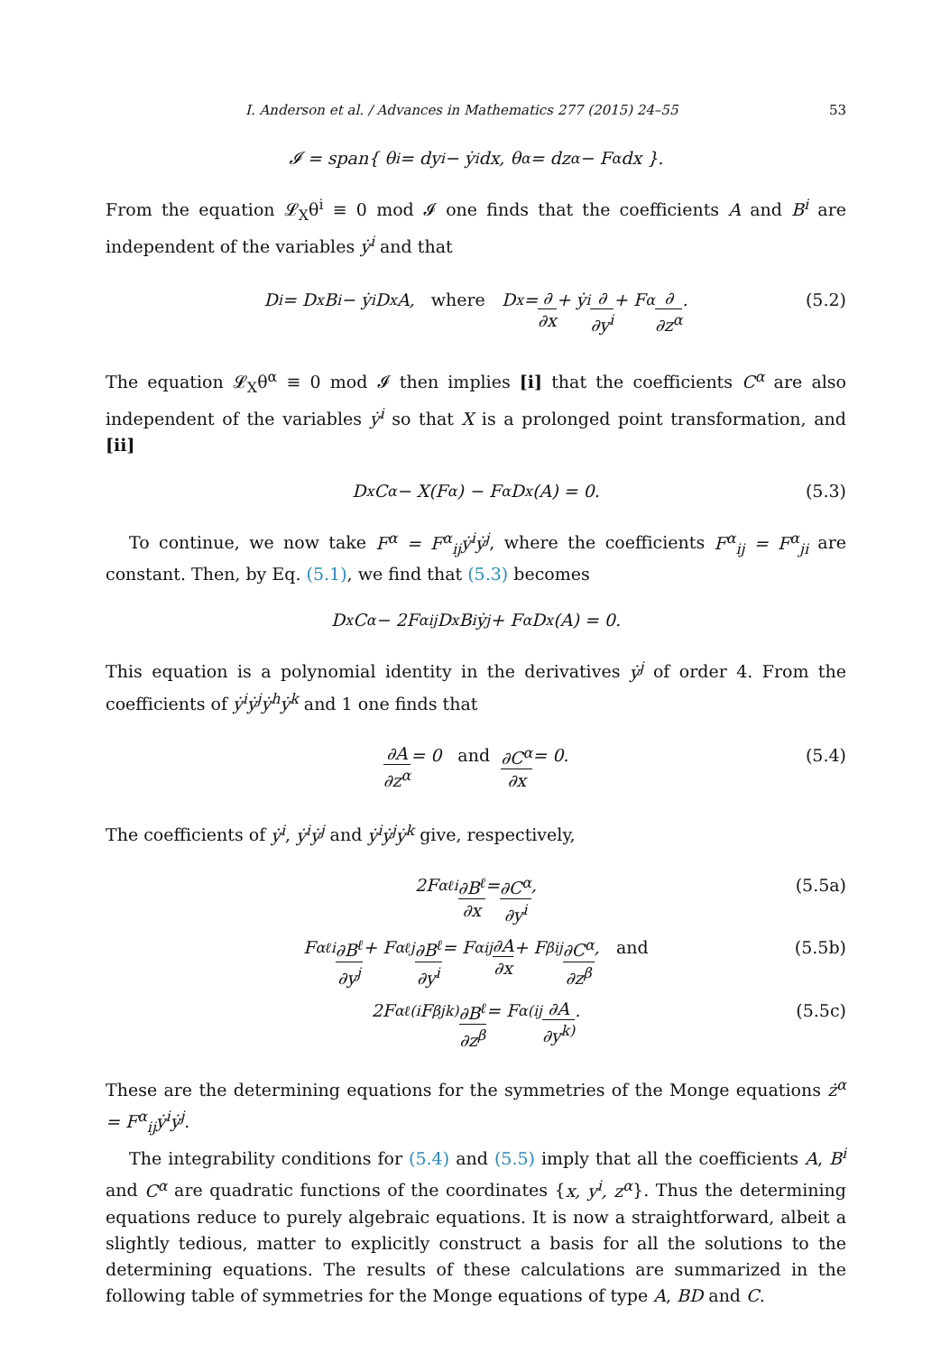I. Anderson et al. / Advances in Mathematics 277 (2015) 24–55 53
𝓘 = span{ θ<sup>i</sup> = dy<sup>i</sup> − ẏ<sup>i</sup>dx, θ<sup>α</sup> = dz<sup>α</sup> − F<sup>α</sup> dx }.
From the equation 𝓛<sub>X</sub>θ<sup>i</sup> ≡ 0 mod 𝓘 one finds that the coefficients A and B<sup>i</sup> are independent of the variables ẏ<sup>i</sup> and that
D<sup>i</sup> = D<sub>x</sub>B<sup>i</sup> − ẏ<sup>i</sup>D<sub>x</sub>A, where D<sub>x</sub> = ∂ ∂x + ẏ<sup>i</sup> ∂ ∂y<sup>i</sup> + F<sup>α</sup> ∂ ∂z<sup>α</sup>. (5.2)
The equation 𝓛<sub>X</sub>θ<sup>α</sup> ≡ 0 mod 𝓘 then implies [i] that the coefficients C<sup>α</sup> are also independent of the variables ẏ<sup>i</sup> so that X is a prolonged point transformation, and [ii]
D<sub>x</sub>C<sup>α</sup> − X(F<sup>α</sup>) − F<sup>α</sup>D<sub>x</sub>(A) = 0. (5.3)
To continue, we now take F<sup>α</sup> = F<sup>α</sup><sub>ij</sub>ẏ<sup>i</sup>ẏ<sup>j</sup>, where the coefficients F<sup>α</sup><sub>ij</sub> = F<sup>α</sup><sub>ji</sub> are constant. Then, by Eq. (5.1), we find that (5.3) becomes
D<sub>x</sub>C<sup>α</sup> − 2F<sup>α</sup><sub>ij</sub>D<sub>x</sub>B<sup>i</sup>ẏ<sup>j</sup> + F<sup>α</sup>D<sub>x</sub>(A) = 0.
This equation is a polynomial identity in the derivatives ẏ<sup>j</sup> of order 4. From the coefficients of ẏ<sup>i</sup>ẏ<sup>j</sup>ẏ<sup>h</sup>ẏ<sup>k</sup> and 1 one finds that
∂A ∂z<sup>α</sup> = 0 and ∂C<sup>α</sup> ∂x = 0. (5.4)
The coefficients of ẏ<sup>i</sup>, ẏ<sup>i</sup>ẏ<sup>j</sup> and ẏ<sup>i</sup>ẏ<sup>j</sup>ẏ<sup>k</sup> give, respectively,
2F<sup>α</sup><sub>ℓi</sub> ∂B<sup>ℓ</sup> ∂x = ∂C<sup>α</sup> ∂y<sup>i</sup>, (5.5a)
F<sup>α</sup><sub>ℓi</sub> ∂B<sup>ℓ</sup> ∂y<sup>j</sup> + F<sup>α</sup><sub>ℓj</sub> ∂B<sup>ℓ</sup> ∂y<sup>i</sup> = F<sup>α</sup><sub>ij</sub> ∂A ∂x + F<sup>β</sup><sub>ij</sub> ∂C<sup>α</sup> ∂z<sup>β</sup>, and (5.5b)
2F<sup>α</sup><sub>ℓ(i</sub>F<sup>β</sup><sub>jk)</sub> ∂B<sup>ℓ</sup> ∂z<sup>β</sup> = F<sup>α</sup><sub>(ij</sub> ∂A ∂y<sup>k)</sup>. (5.5c)
These are the determining equations for the symmetries of the Monge equations ż<sup>α</sup> = F<sup>α</sup><sub>ij</sub>ẏ<sup>i</sup>ẏ<sup>j</sup>.
The integrability conditions for (5.4) and (5.5) imply that all the coefficients A, B<sup>i</sup> and C<sup>α</sup> are quadratic functions of the coordinates {x, y<sup>i</sup>, z<sup>α</sup>}. Thus the determining equations reduce to purely algebraic equations. It is now a straightforward, albeit a slightly tedious, matter to explicitly construct a basis for all the solutions to the determining equations. The results of these calculations are summarized in the following table of symmetries for the Monge equations of type A, BD and C.